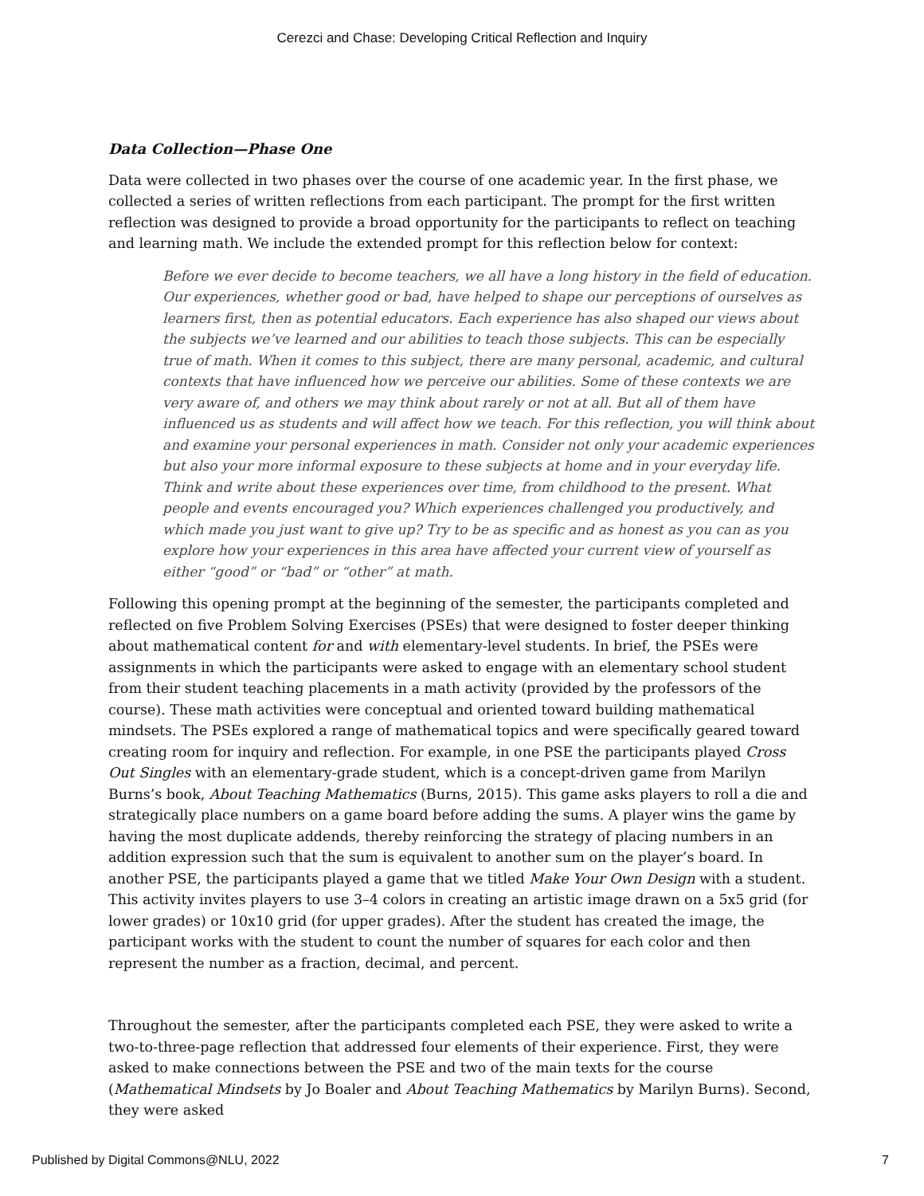Cerezci and Chase: Developing Critical Reflection and Inquiry
Data Collection—Phase One
Data were collected in two phases over the course of one academic year. In the first phase, we collected a series of written reflections from each participant. The prompt for the first written reflection was designed to provide a broad opportunity for the participants to reflect on teaching and learning math. We include the extended prompt for this reflection below for context:
Before we ever decide to become teachers, we all have a long history in the field of education. Our experiences, whether good or bad, have helped to shape our perceptions of ourselves as learners first, then as potential educators. Each experience has also shaped our views about the subjects we’ve learned and our abilities to teach those subjects. This can be especially true of math. When it comes to this subject, there are many personal, academic, and cultural contexts that have influenced how we perceive our abilities. Some of these contexts we are very aware of, and others we may think about rarely or not at all. But all of them have influenced us as students and will affect how we teach. For this reflection, you will think about and examine your personal experiences in math. Consider not only your academic experiences but also your more informal exposure to these subjects at home and in your everyday life. Think and write about these experiences over time, from childhood to the present. What people and events encouraged you? Which experiences challenged you productively, and which made you just want to give up? Try to be as specific and as honest as you can as you explore how your experiences in this area have affected your current view of yourself as either “good” or “bad” or “other” at math.
Following this opening prompt at the beginning of the semester, the participants completed and reflected on five Problem Solving Exercises (PSEs) that were designed to foster deeper thinking about mathematical content for and with elementary-level students. In brief, the PSEs were assignments in which the participants were asked to engage with an elementary school student from their student teaching placements in a math activity (provided by the professors of the course). These math activities were conceptual and oriented toward building mathematical mindsets. The PSEs explored a range of mathematical topics and were specifically geared toward creating room for inquiry and reflection. For example, in one PSE the participants played Cross Out Singles with an elementary-grade student, which is a concept-driven game from Marilyn Burns’s book, About Teaching Mathematics (Burns, 2015). This game asks players to roll a die and strategically place numbers on a game board before adding the sums. A player wins the game by having the most duplicate addends, thereby reinforcing the strategy of placing numbers in an addition expression such that the sum is equivalent to another sum on the player’s board. In another PSE, the participants played a game that we titled Make Your Own Design with a student. This activity invites players to use 3–4 colors in creating an artistic image drawn on a 5x5 grid (for lower grades) or 10x10 grid (for upper grades). After the student has created the image, the participant works with the student to count the number of squares for each color and then represent the number as a fraction, decimal, and percent.
Throughout the semester, after the participants completed each PSE, they were asked to write a two-to-three-page reflection that addressed four elements of their experience. First, they were asked to make connections between the PSE and two of the main texts for the course (Mathematical Mindsets by Jo Boaler and About Teaching Mathematics by Marilyn Burns). Second, they were asked
Published by Digital Commons@NLU, 2022 7